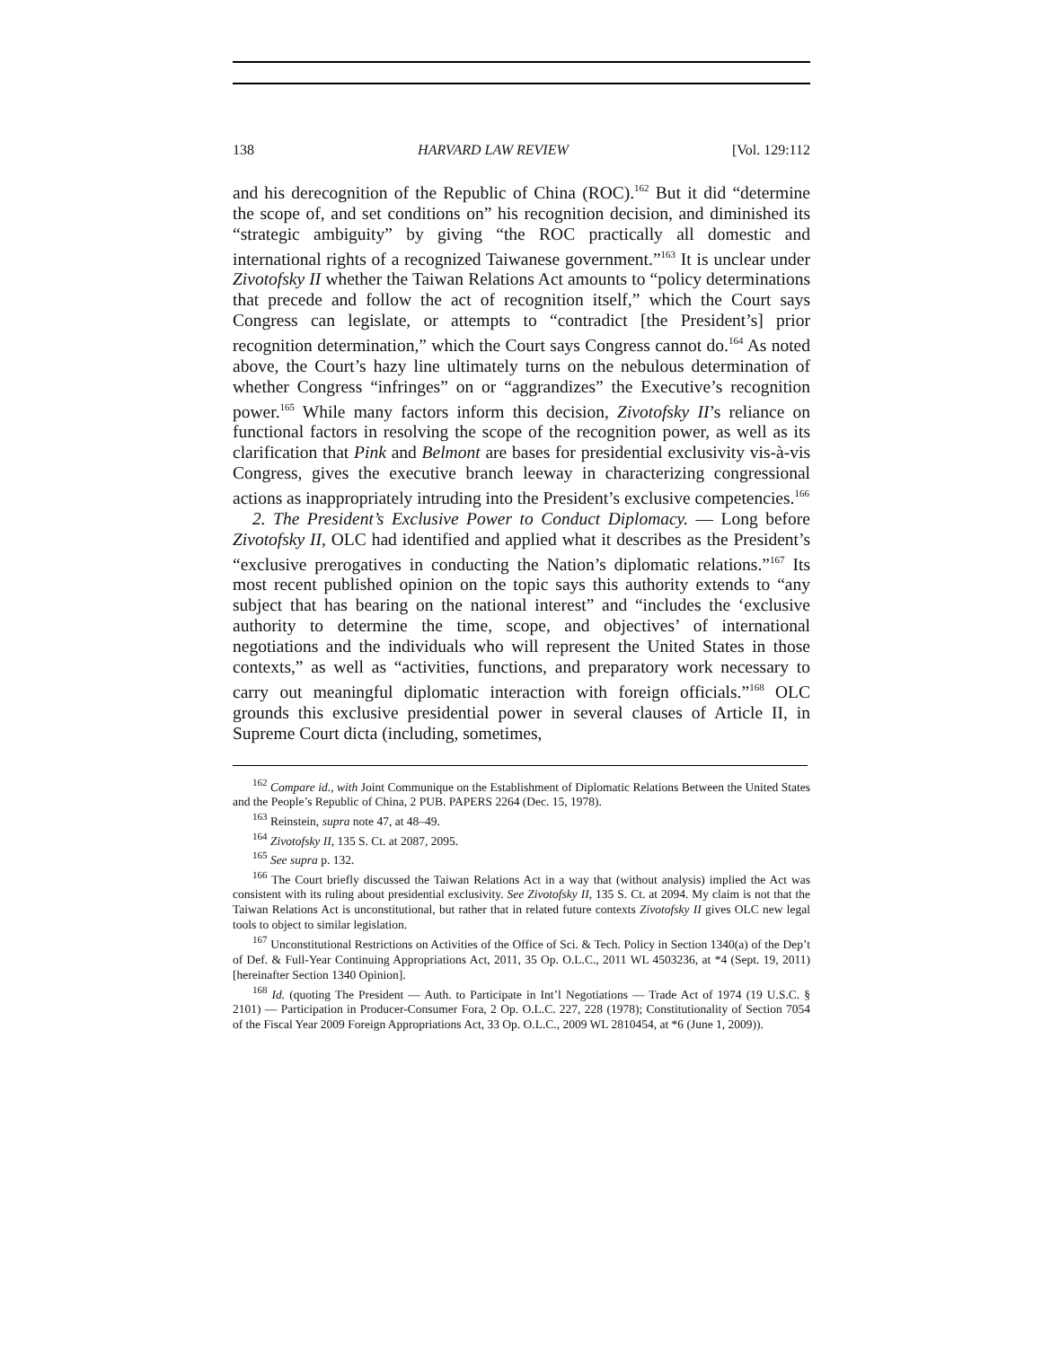138 HARVARD LAW REVIEW [Vol. 129:112
and his derecognition of the Republic of China (ROC).<sup>162</sup> But it did “determine the scope of, and set conditions on” his recognition decision, and diminished its “strategic ambiguity” by giving “the ROC practically all domestic and international rights of a recognized Taiwanese government.”<sup>163</sup> It is unclear under Zivotofsky II whether the Taiwan Relations Act amounts to “policy determinations that precede and follow the act of recognition itself,” which the Court says Congress can legislate, or attempts to “contradict [the President’s] prior recognition determination,” which the Court says Congress cannot do.<sup>164</sup> As noted above, the Court’s hazy line ultimately turns on the nebulous determination of whether Congress “infringes” on or “aggrandizes” the Executive’s recognition power.<sup>165</sup> While many factors inform this decision, Zivotofsky II’s reliance on functional factors in resolving the scope of the recognition power, as well as its clarification that Pink and Belmont are bases for presidential exclusivity vis-à-vis Congress, gives the executive branch leeway in characterizing congressional actions as inappropriately intruding into the President’s exclusive competencies.<sup>166</sup>
2. The President’s Exclusive Power to Conduct Diplomacy. — Long before Zivotofsky II, OLC had identified and applied what it describes as the President’s “exclusive prerogatives in conducting the Nation’s diplomatic relations.”<sup>167</sup> Its most recent published opinion on the topic says this authority extends to “any subject that has bearing on the national interest” and “includes the ‘exclusive authority to determine the time, scope, and objectives’ of international negotiations and the individuals who will represent the United States in those contexts,” as well as “activities, functions, and preparatory work necessary to carry out meaningful diplomatic interaction with foreign officials.”<sup>168</sup> OLC grounds this exclusive presidential power in several clauses of Article II, in Supreme Court dicta (including, sometimes,
<sup>162</sup> Compare id., with Joint Communique on the Establishment of Diplomatic Relations Between the United States and the People’s Republic of China, 2 PUB. PAPERS 2264 (Dec. 15, 1978).
<sup>163</sup> Reinstein, supra note 47, at 48–49.
<sup>164</sup> Zivotofsky II, 135 S. Ct. at 2087, 2095.
<sup>165</sup> See supra p. 132.
<sup>166</sup> The Court briefly discussed the Taiwan Relations Act in a way that (without analysis) implied the Act was consistent with its ruling about presidential exclusivity. See Zivotofsky II, 135 S. Ct. at 2094. My claim is not that the Taiwan Relations Act is unconstitutional, but rather that in related future contexts Zivotofsky II gives OLC new legal tools to object to similar legislation.
<sup>167</sup> Unconstitutional Restrictions on Activities of the Office of Sci. & Tech. Policy in Section 1340(a) of the Dep’t of Def. & Full-Year Continuing Appropriations Act, 2011, 35 Op. O.L.C., 2011 WL 4503236, at *4 (Sept. 19, 2011) [hereinafter Section 1340 Opinion].
<sup>168</sup> Id. (quoting The President — Auth. to Participate in Int’l Negotiations — Trade Act of 1974 (19 U.S.C. § 2101) — Participation in Producer-Consumer Fora, 2 Op. O.L.C. 227, 228 (1978); Constitutionality of Section 7054 of the Fiscal Year 2009 Foreign Appropriations Act, 33 Op. O.L.C., 2009 WL 2810454, at *6 (June 1, 2009)).